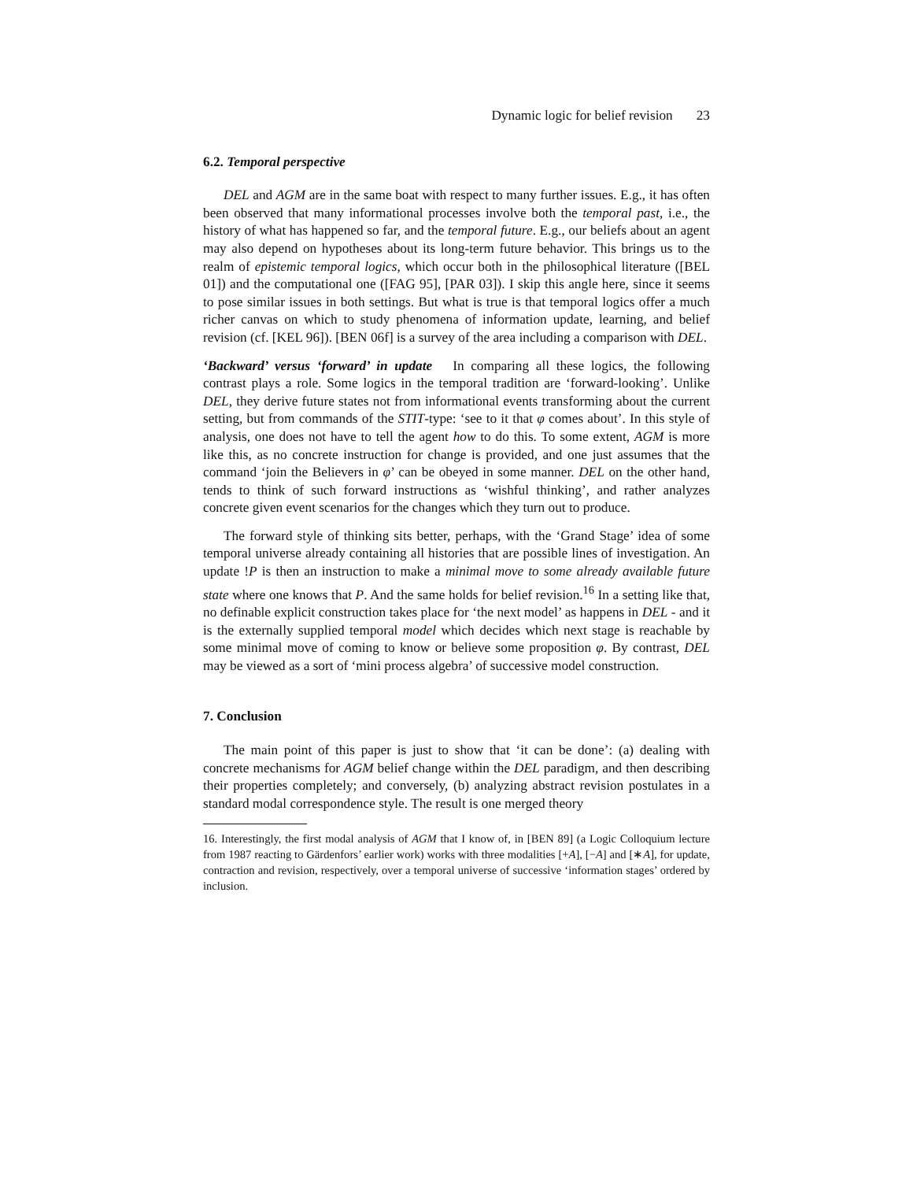Dynamic logic for belief revision 23
6.2. Temporal perspective
DEL and AGM are in the same boat with respect to many further issues. E.g., it has often been observed that many informational processes involve both the temporal past, i.e., the history of what has happened so far, and the temporal future. E.g., our beliefs about an agent may also depend on hypotheses about its long-term future behavior. This brings us to the realm of epistemic temporal logics, which occur both in the philosophical literature ([BEL 01]) and the computational one ([FAG 95], [PAR 03]). I skip this angle here, since it seems to pose similar issues in both settings. But what is true is that temporal logics offer a much richer canvas on which to study phenomena of information update, learning, and belief revision (cf. [KEL 96]). [BEN 06f] is a survey of the area including a comparison with DEL.
‘Backward’ versus ‘forward’ in update In comparing all these logics, the following contrast plays a role. Some logics in the temporal tradition are ‘forward-looking’. Unlike DEL, they derive future states not from informational events transforming about the current setting, but from commands of the STIT-type: ‘see to it that φ comes about’. In this style of analysis, one does not have to tell the agent how to do this. To some extent, AGM is more like this, as no concrete instruction for change is provided, and one just assumes that the command ‘join the Believers in φ’ can be obeyed in some manner. DEL on the other hand, tends to think of such forward instructions as ‘wishful thinking’, and rather analyzes concrete given event scenarios for the changes which they turn out to produce.
The forward style of thinking sits better, perhaps, with the ‘Grand Stage’ idea of some temporal universe already containing all histories that are possible lines of investigation. An update !P is then an instruction to make a minimal move to some already available future state where one knows that P. And the same holds for belief revision.<sup>16</sup> In a setting like that, no definable explicit construction takes place for ‘the next model’ as happens in DEL - and it is the externally supplied temporal model which decides which next stage is reachable by some minimal move of coming to know or believe some proposition φ. By contrast, DEL may be viewed as a sort of ‘mini process algebra’ of successive model construction.
7. Conclusion
The main point of this paper is just to show that ‘it can be done’: (a) dealing with concrete mechanisms for AGM belief change within the DEL paradigm, and then describing their properties completely; and conversely, (b) analyzing abstract revision postulates in a standard modal correspondence style. The result is one merged theory
16. Interestingly, the first modal analysis of AGM that I know of, in [BEN 89] (a Logic Colloquium lecture from 1987 reacting to Gärdenfors’ earlier work) works with three modalities [+A], [−A] and [∗A], for update, contraction and revision, respectively, over a temporal universe of successive ‘information stages’ ordered by inclusion.